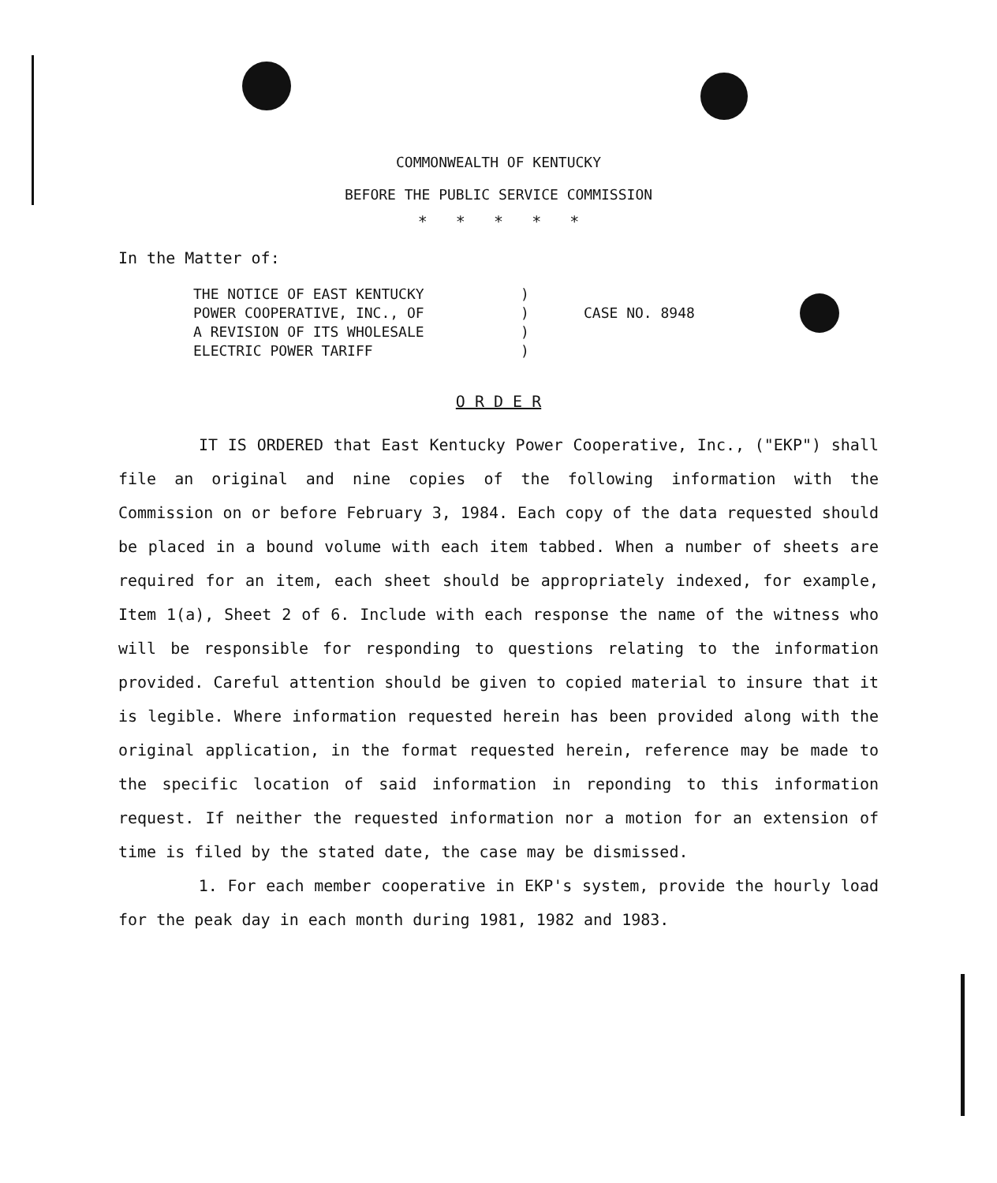COMMONWEALTH OF KENTUCKY
BEFORE THE PUBLIC SERVICE COMMISSION
* * * * *
In the Matter of:
THE NOTICE OF EAST KENTUCKY
POWER COOPERATIVE, INC., OF
A REVISION OF ITS WHOLESALE
ELECTRIC POWER TARIFF
)
)
)
)
CASE NO. 8948
O R D E R
IT IS ORDERED that East Kentucky Power Cooperative, Inc., ("EKP") shall file an original and nine copies of the following information with the Commission on or before February 3, 1984. Each copy of the data requested should be placed in a bound volume with each item tabbed. When a number of sheets are required for an item, each sheet should be appropriately indexed, for example, Item 1(a), Sheet 2 of 6. Include with each response the name of the witness who will be responsible for responding to questions relating to the information provided. Careful attention should be given to copied material to insure that it is legible. Where information requested herein has been provided along with the original application, in the format requested herein, reference may be made to the specific location of said information in reponding to this information request. If neither the requested information nor a motion for an extension of time is filed by the stated date, the case may be dismissed.
1. For each member cooperative in EKP's system, provide the hourly load for the peak day in each month during 1981, 1982 and 1983.